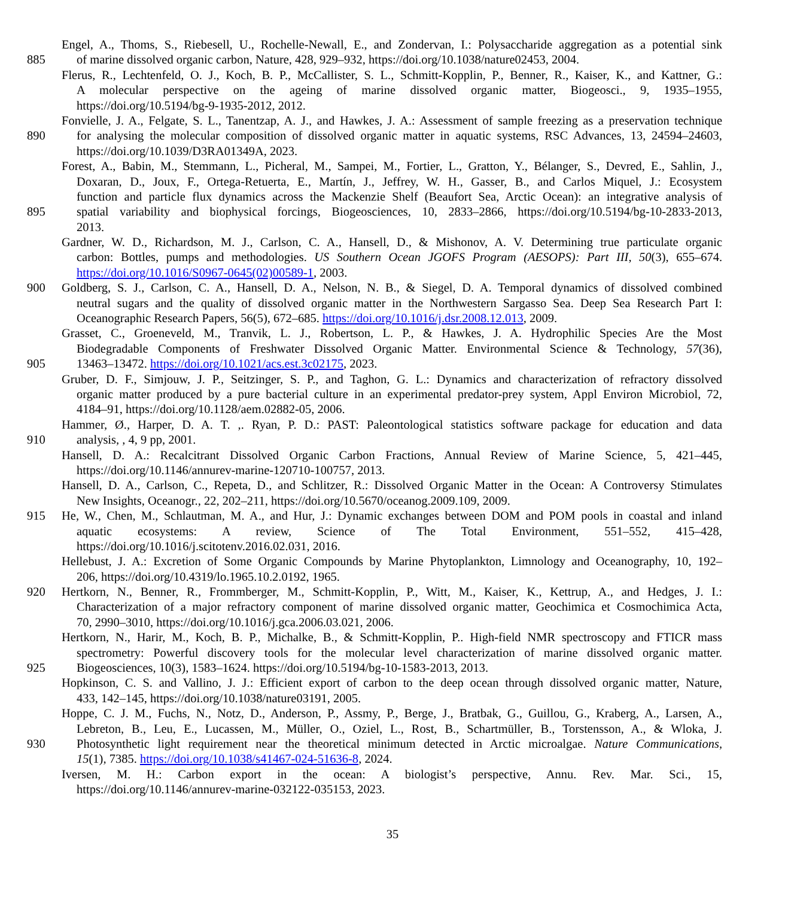Engel, A., Thoms, S., Riebesell, U., Rochelle-Newall, E., and Zondervan, I.: Polysaccharide aggregation as a potential sink
885 of marine dissolved organic carbon, Nature, 428, 929–932, https://doi.org/10.1038/nature02453, 2004.
Flerus, R., Lechtenfeld, O. J., Koch, B. P., McCallister, S. L., Schmitt-Kopplin, P., Benner, R., Kaiser, K., and Kattner, G.:
A molecular perspective on the ageing of marine dissolved organic matter, Biogeosci., 9, 1935–1955,
https://doi.org/10.5194/bg-9-1935-2012, 2012.
Fonvielle, J. A., Felgate, S. L., Tanentzap, A. J., and Hawkes, J. A.: Assessment of sample freezing as a preservation technique
890 for analysing the molecular composition of dissolved organic matter in aquatic systems, RSC Advances, 13, 24594–24603,
https://doi.org/10.1039/D3RA01349A, 2023.
Forest, A., Babin, M., Stemmann, L., Picheral, M., Sampei, M., Fortier, L., Gratton, Y., Bélanger, S., Devred, E., Sahlin, J.,
Doxaran, D., Joux, F., Ortega-Retuerta, E., Martín, J., Jeffrey, W. H., Gasser, B., and Carlos Miquel, J.: Ecosystem
function and particle flux dynamics across the Mackenzie Shelf (Beaufort Sea, Arctic Ocean): an integrative analysis of
895 spatial variability and biophysical forcings, Biogeosciences, 10, 2833–2866, https://doi.org/10.5194/bg-10-2833-2013,
2013.
Gardner, W. D., Richardson, M. J., Carlson, C. A., Hansell, D., & Mishonov, A. V. Determining true particulate organic
carbon: Bottles, pumps and methodologies. US Southern Ocean JGOFS Program (AESOPS): Part III, 50(3), 655–674.
https://doi.org/10.1016/S0967-0645(02)00589-1, 2003.
900 Goldberg, S. J., Carlson, C. A., Hansell, D. A., Nelson, N. B., & Siegel, D. A. Temporal dynamics of dissolved combined
neutral sugars and the quality of dissolved organic matter in the Northwestern Sargasso Sea. Deep Sea Research Part I:
Oceanographic Research Papers, 56(5), 672–685. https://doi.org/10.1016/j.dsr.2008.12.013, 2009.
Grasset, C., Groeneveld, M., Tranvik, L. J., Robertson, L. P., & Hawkes, J. A. Hydrophilic Species Are the Most
Biodegradable Components of Freshwater Dissolved Organic Matter. Environmental Science & Technology, 57(36),
905 13463–13472. https://doi.org/10.1021/acs.est.3c02175, 2023.
Gruber, D. F., Simjouw, J. P., Seitzinger, S. P., and Taghon, G. L.: Dynamics and characterization of refractory dissolved
organic matter produced by a pure bacterial culture in an experimental predator-prey system, Appl Environ Microbiol, 72,
4184–91, https://doi.org/10.1128/aem.02882-05, 2006.
Hammer, Ø., Harper, D. A. T. ,. Ryan, P. D.: PAST: Paleontological statistics software package for education and data
910 analysis, , 4, 9 pp, 2001.
Hansell, D. A.: Recalcitrant Dissolved Organic Carbon Fractions, Annual Review of Marine Science, 5, 421–445,
https://doi.org/10.1146/annurev-marine-120710-100757, 2013.
Hansell, D. A., Carlson, C., Repeta, D., and Schlitzer, R.: Dissolved Organic Matter in the Ocean: A Controversy Stimulates
New Insights, Oceanogr., 22, 202–211, https://doi.org/10.5670/oceanog.2009.109, 2009.
915 He, W., Chen, M., Schlautman, M. A., and Hur, J.: Dynamic exchanges between DOM and POM pools in coastal and inland
aquatic ecosystems: A review, Science of The Total Environment, 551–552, 415–428,
https://doi.org/10.1016/j.scitotenv.2016.02.031, 2016.
Hellebust, J. A.: Excretion of Some Organic Compounds by Marine Phytoplankton, Limnology and Oceanography, 10, 192–
206, https://doi.org/10.4319/lo.1965.10.2.0192, 1965.
920 Hertkorn, N., Benner, R., Frommberger, M., Schmitt-Kopplin, P., Witt, M., Kaiser, K., Kettrup, A., and Hedges, J. I.:
Characterization of a major refractory component of marine dissolved organic matter, Geochimica et Cosmochimica Acta,
70, 2990–3010, https://doi.org/10.1016/j.gca.2006.03.021, 2006.
Hertkorn, N., Harir, M., Koch, B. P., Michalke, B., & Schmitt-Kopplin, P.. High-field NMR spectroscopy and FTICR mass
spectrometry: Powerful discovery tools for the molecular level characterization of marine dissolved organic matter.
925 Biogeosciences, 10(3), 1583–1624. https://doi.org/10.5194/bg-10-1583-2013, 2013.
Hopkinson, C. S. and Vallino, J. J.: Efficient export of carbon to the deep ocean through dissolved organic matter, Nature,
433, 142–145, https://doi.org/10.1038/nature03191, 2005.
Hoppe, C. J. M., Fuchs, N., Notz, D., Anderson, P., Assmy, P., Berge, J., Bratbak, G., Guillou, G., Kraberg, A., Larsen, A.,
Lebreton, B., Leu, E., Lucassen, M., Müller, O., Oziel, L., Rost, B., Schartmüller, B., Torstensson, A., & Wloka, J.
930 Photosynthetic light requirement near the theoretical minimum detected in Arctic microalgae. Nature Communications,
15(1), 7385. https://doi.org/10.1038/s41467-024-51636-8, 2024.
Iversen, M. H.: Carbon export in the ocean: A biologist’s perspective, Annu. Rev. Mar. Sci., 15,
https://doi.org/10.1146/annurev-marine-032122-035153, 2023.
35